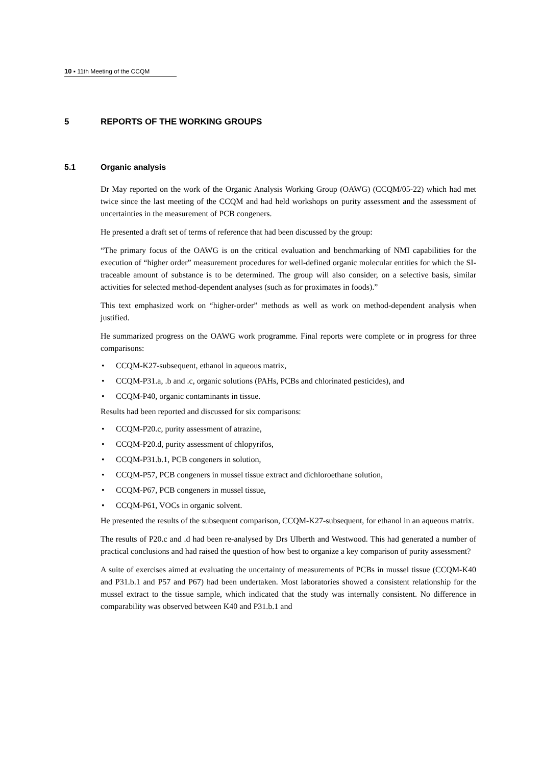10 ▪ 11th Meeting of the CCQM
5 REPORTS OF THE WORKING GROUPS
5.1 Organic analysis
Dr May reported on the work of the Organic Analysis Working Group (OAWG) (CCQM/05-22) which had met twice since the last meeting of the CCQM and had held workshops on purity assessment and the assessment of uncertainties in the measurement of PCB congeners.
He presented a draft set of terms of reference that had been discussed by the group:
“The primary focus of the OAWG is on the critical evaluation and benchmarking of NMI capabilities for the execution of “higher order” measurement procedures for well-defined organic molecular entities for which the SI-traceable amount of substance is to be determined. The group will also consider, on a selective basis, similar activities for selected method-dependent analyses (such as for proximates in foods).”
This text emphasized work on “higher-order” methods as well as work on method-dependent analysis when justified.
He summarized progress on the OAWG work programme. Final reports were complete or in progress for three comparisons:
• CCQM-K27-subsequent, ethanol in aqueous matrix,
• CCQM-P31.a, .b and .c, organic solutions (PAHs, PCBs and chlorinated pesticides), and
• CCQM-P40, organic contaminants in tissue.
Results had been reported and discussed for six comparisons:
• CCQM-P20.c, purity assessment of atrazine,
• CCQM-P20.d, purity assessment of chlopyrifos,
• CCQM-P31.b.1, PCB congeners in solution,
• CCQM-P57, PCB congeners in mussel tissue extract and dichloroethane solution,
• CCQM-P67, PCB congeners in mussel tissue,
• CCQM-P61, VOCs in organic solvent.
He presented the results of the subsequent comparison, CCQM-K27-subsequent, for ethanol in an aqueous matrix.
The results of P20.c and .d had been re-analysed by Drs Ulberth and Westwood. This had generated a number of practical conclusions and had raised the question of how best to organize a key comparison of purity assessment?
A suite of exercises aimed at evaluating the uncertainty of measurements of PCBs in mussel tissue (CCQM-K40 and P31.b.1 and P57 and P67) had been undertaken. Most laboratories showed a consistent relationship for the mussel extract to the tissue sample, which indicated that the study was internally consistent. No difference in comparability was observed between K40 and P31.b.1 and